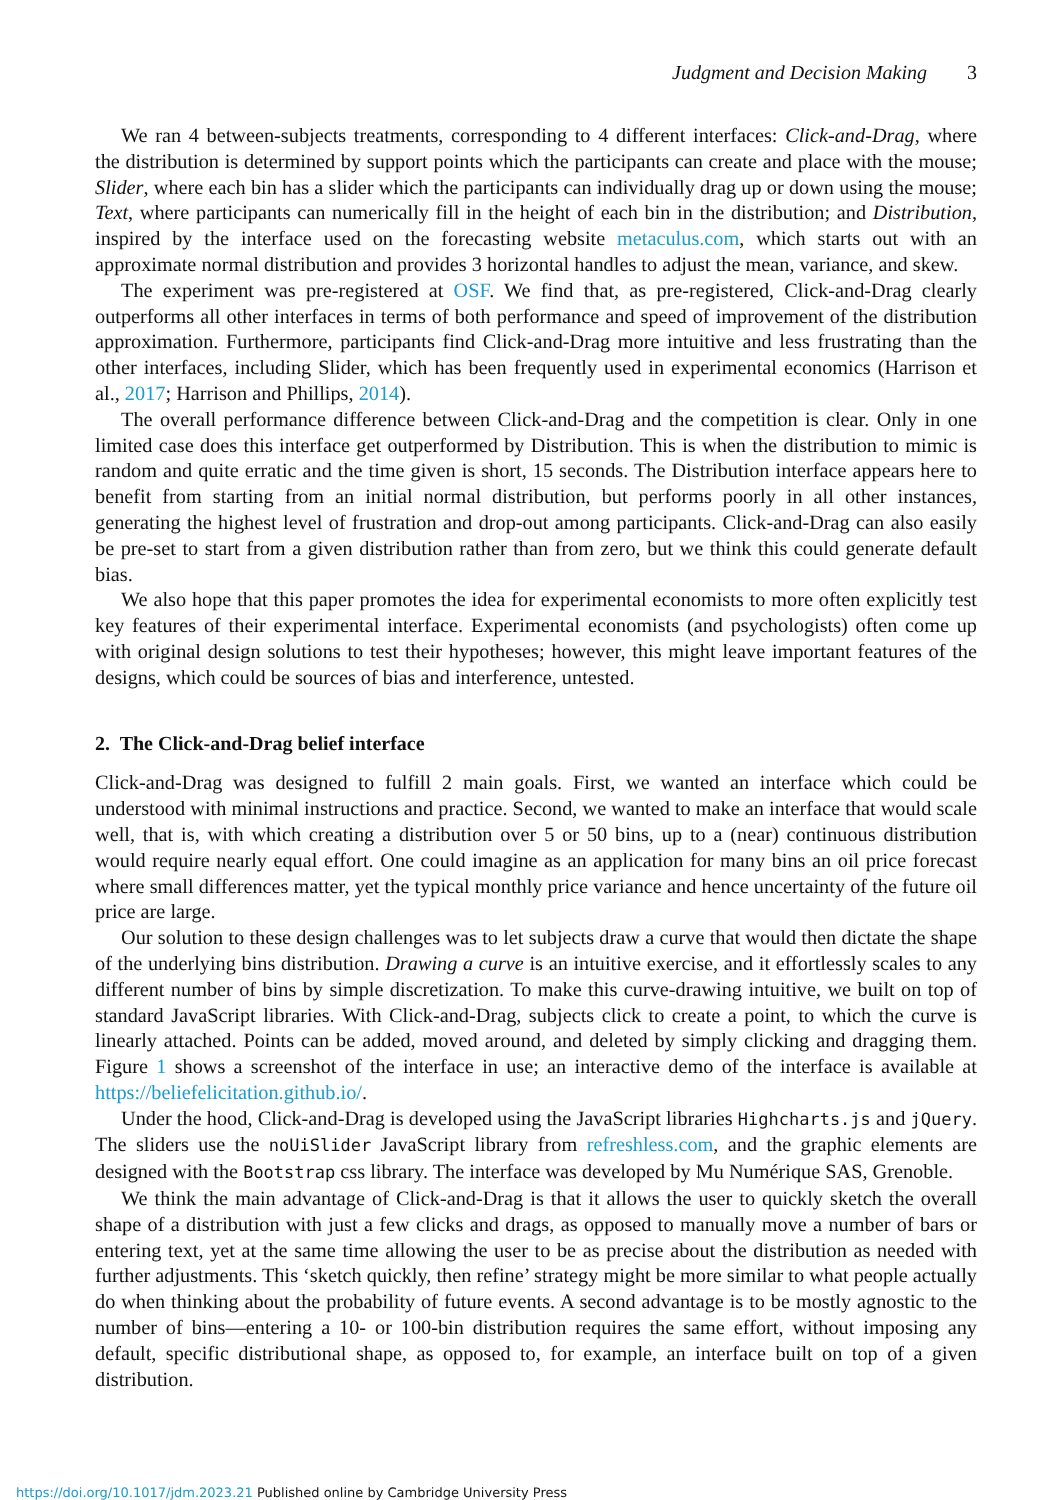Judgment and Decision Making 3
We ran 4 between-subjects treatments, corresponding to 4 different interfaces: Click-and-Drag, where the distribution is determined by support points which the participants can create and place with the mouse; Slider, where each bin has a slider which the participants can individually drag up or down using the mouse; Text, where participants can numerically fill in the height of each bin in the distribution; and Distribution, inspired by the interface used on the forecasting website metaculus.com, which starts out with an approximate normal distribution and provides 3 horizontal handles to adjust the mean, variance, and skew.
The experiment was pre-registered at OSF. We find that, as pre-registered, Click-and-Drag clearly outperforms all other interfaces in terms of both performance and speed of improvement of the distribution approximation. Furthermore, participants find Click-and-Drag more intuitive and less frustrating than the other interfaces, including Slider, which has been frequently used in experimental economics (Harrison et al., 2017; Harrison and Phillips, 2014).
The overall performance difference between Click-and-Drag and the competition is clear. Only in one limited case does this interface get outperformed by Distribution. This is when the distribution to mimic is random and quite erratic and the time given is short, 15 seconds. The Distribution interface appears here to benefit from starting from an initial normal distribution, but performs poorly in all other instances, generating the highest level of frustration and drop-out among participants. Click-and-Drag can also easily be pre-set to start from a given distribution rather than from zero, but we think this could generate default bias.
We also hope that this paper promotes the idea for experimental economists to more often explicitly test key features of their experimental interface. Experimental economists (and psychologists) often come up with original design solutions to test their hypotheses; however, this might leave important features of the designs, which could be sources of bias and interference, untested.
2. The Click-and-Drag belief interface
Click-and-Drag was designed to fulfill 2 main goals. First, we wanted an interface which could be understood with minimal instructions and practice. Second, we wanted to make an interface that would scale well, that is, with which creating a distribution over 5 or 50 bins, up to a (near) continuous distribution would require nearly equal effort. One could imagine as an application for many bins an oil price forecast where small differences matter, yet the typical monthly price variance and hence uncertainty of the future oil price are large.
Our solution to these design challenges was to let subjects draw a curve that would then dictate the shape of the underlying bins distribution. Drawing a curve is an intuitive exercise, and it effortlessly scales to any different number of bins by simple discretization. To make this curve-drawing intuitive, we built on top of standard JavaScript libraries. With Click-and-Drag, subjects click to create a point, to which the curve is linearly attached. Points can be added, moved around, and deleted by simply clicking and dragging them. Figure 1 shows a screenshot of the interface in use; an interactive demo of the interface is available at https://beliefelicitation.github.io/.
Under the hood, Click-and-Drag is developed using the JavaScript libraries Highcharts.js and jQuery. The sliders use the noUiSlider JavaScript library from refreshless.com, and the graphic elements are designed with the Bootstrap css library. The interface was developed by Mu Numérique SAS, Grenoble.
We think the main advantage of Click-and-Drag is that it allows the user to quickly sketch the overall shape of a distribution with just a few clicks and drags, as opposed to manually move a number of bars or entering text, yet at the same time allowing the user to be as precise about the distribution as needed with further adjustments. This ‘sketch quickly, then refine’ strategy might be more similar to what people actually do when thinking about the probability of future events. A second advantage is to be mostly agnostic to the number of bins—entering a 10- or 100-bin distribution requires the same effort, without imposing any default, specific distributional shape, as opposed to, for example, an interface built on top of a given distribution.
https://doi.org/10.1017/jdm.2023.21 Published online by Cambridge University Press